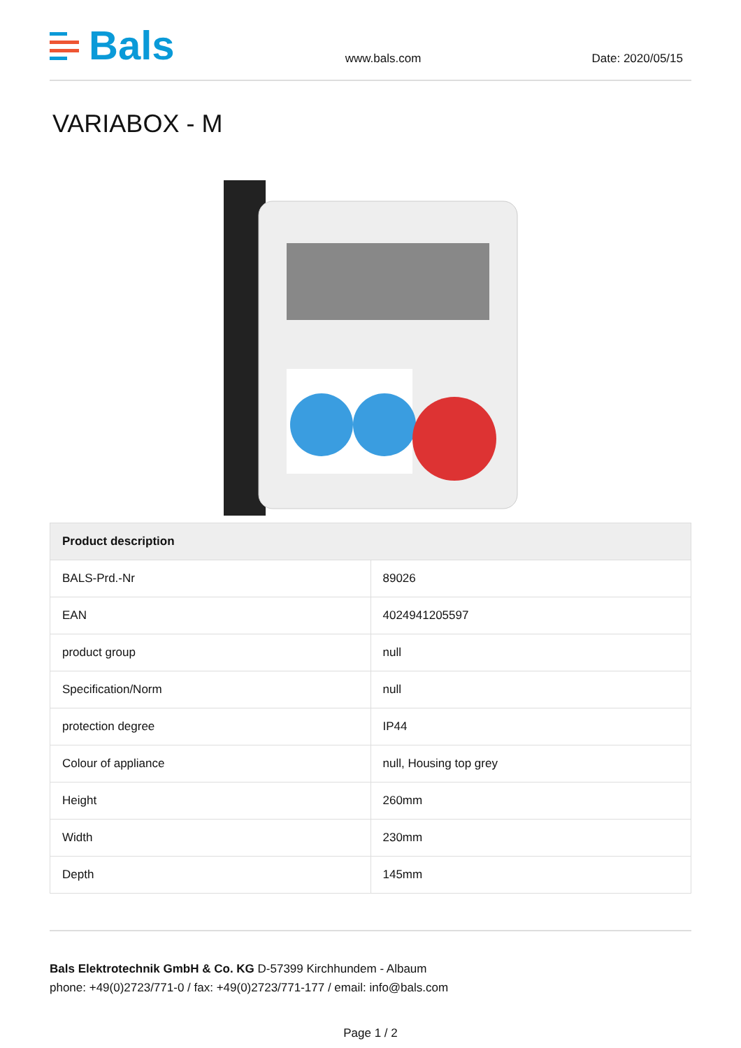Bals
www.bals.com
Date: 2020/05/15
VARIABOX - M
| Product description | |
| --- | --- |
| BALS-Prd.-Nr | 89026 |
| EAN | 4024941205597 |
| product group | null |
| Specification/Norm | null |
| protection degree | IP44 |
| Colour of appliance | null, Housing top grey |
| Height | 260mm |
| Width | 230mm |
| Depth | 145mm |
Bals Elektrotechnik GmbH & Co. KG D-57399 Kirchhundem - Albaum
phone: +49(0)2723/771-0 / fax: +49(0)2723/771-177 / email: info@bals.com
Page 1 / 2